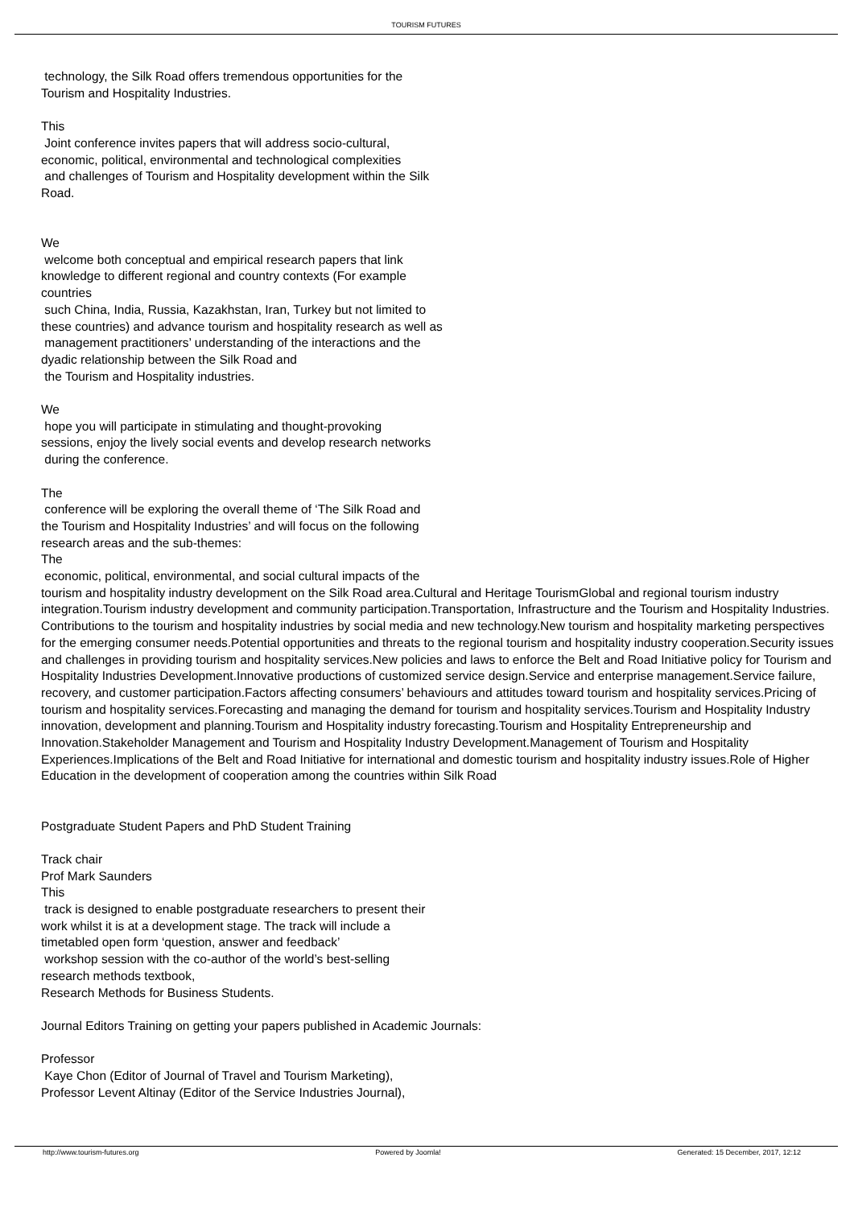TOURISM FUTURES
technology, the Silk Road offers tremendous opportunities for the
Tourism and Hospitality Industries.
This
Joint conference invites papers that will address socio-cultural,
economic, political, environmental and technological complexities
and challenges of Tourism and Hospitality development within the Silk
Road.
We
welcome both conceptual and empirical research papers that link
knowledge to different regional and country contexts (For example
countries
such China, India, Russia, Kazakhstan, Iran, Turkey but not limited to
these countries) and advance tourism and hospitality research as well as
management practitioners’ understanding of the interactions and the
dyadic relationship between the Silk Road and
the Tourism and Hospitality industries.
We
hope you will participate in stimulating and thought-provoking
sessions, enjoy the lively social events and develop research networks
during the conference.
The
conference will be exploring the overall theme of ‘The Silk Road and
the Tourism and Hospitality Industries’ and will focus on the following
research areas and the sub-themes:
The
economic, political, environmental, and social cultural impacts of the
tourism and hospitality industry development on the Silk Road area.Cultural and Heritage TourismGlobal and regional tourism industry integration.Tourism industry development and community participation.Transportation, Infrastructure and the Tourism and Hospitality Industries.
Contributions to the tourism and hospitality industries by social media and new technology.New tourism and hospitality marketing perspectives for the emerging consumer needs.Potential opportunities and threats to the regional tourism and hospitality industry cooperation.Security issues and challenges in providing tourism and hospitality services.New policies and laws to enforce the Belt and Road Initiative policy for Tourism and Hospitality Industries Development.Innovative productions of customized service design.Service and enterprise management.Service failure, recovery, and customer participation.Factors affecting consumers’ behaviours and attitudes toward tourism and hospitality services.Pricing of tourism and hospitality services.Forecasting and managing the demand for tourism and hospitality services.Tourism and Hospitality Industry innovation, development and planning.Tourism and Hospitality industry forecasting.Tourism and Hospitality Entrepreneurship and Innovation.Stakeholder Management and Tourism and Hospitality Industry Development.Management of Tourism and Hospitality Experiences.Implications of the Belt and Road Initiative for international and domestic tourism and hospitality industry issues.Role of Higher Education in the development of cooperation among the countries within Silk Road
Postgraduate Student Papers and PhD Student Training
Track chair
Prof Mark Saunders
This
track is designed to enable postgraduate researchers to present their
work whilst it is at a development stage. The track will include a
timetabled open form ‘question, answer and feedback’
workshop session with the co-author of the world’s best-selling
research methods textbook,
Research Methods for Business Students.
Journal Editors Training on getting your papers published in Academic Journals:
Professor
Kaye Chon (Editor of Journal of Travel and Tourism Marketing),
Professor Levent Altinay (Editor of the Service Industries Journal),
http://www.tourism-futures.org Powered by Joomla! Generated: 15 December, 2017, 12:12